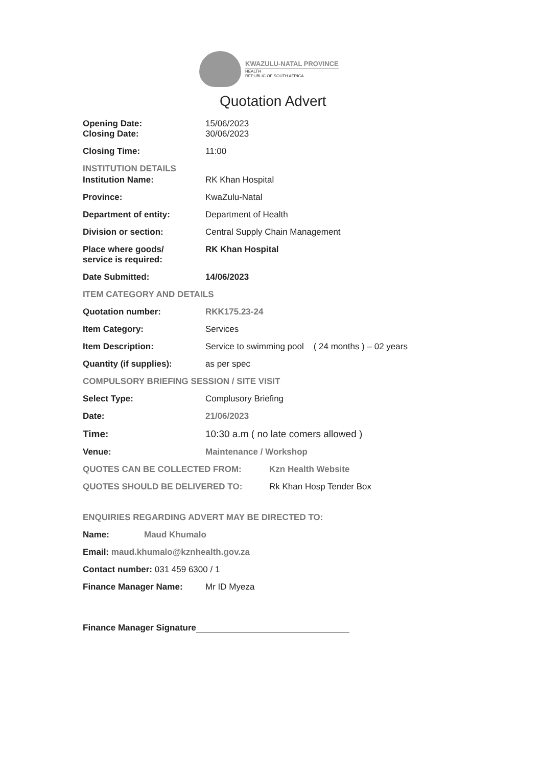KWAZULU-NATAL PROVINCE
HEALTH
REPUBLIC OF SOUTH AFRICA
Quotation Advert
Opening Date: 15/06/2023
Closing Date: 30/06/2023
Closing Time: 11:00
INSTITUTION DETAILS
Institution Name: RK Khan Hospital
Province: KwaZulu-Natal
Department of entity: Department of Health
Division or section: Central Supply Chain Management
Place where goods/
service is required:
RK Khan Hospital
Date Submitted: 14/06/2023
ITEM CATEGORY AND DETAILS
Quotation number: RKK175.23-24
Item Category: Services
Item Description: Service to swimming pool ( 24 months ) – 02 years
Quantity (if supplies): as per spec
COMPULSORY BRIEFING SESSION / SITE VISIT
Select Type: Complusory Briefing
Date: 21/06/2023
Time: 10:30 a.m ( no late comers allowed )
Venue: Maintenance / Workshop
QUOTES CAN BE COLLECTED FROM: Kzn Health Website
QUOTES SHOULD BE DELIVERED TO: Rk Khan Hosp Tender Box
ENQUIRIES REGARDING ADVERT MAY BE DIRECTED TO:
Name: Maud Khumalo
Email: maud.khumalo@kznhealth.gov.za
Contact number: 031 459 6300 / 1
Finance Manager Name: Mr ID Myeza
Finance Manager Signature